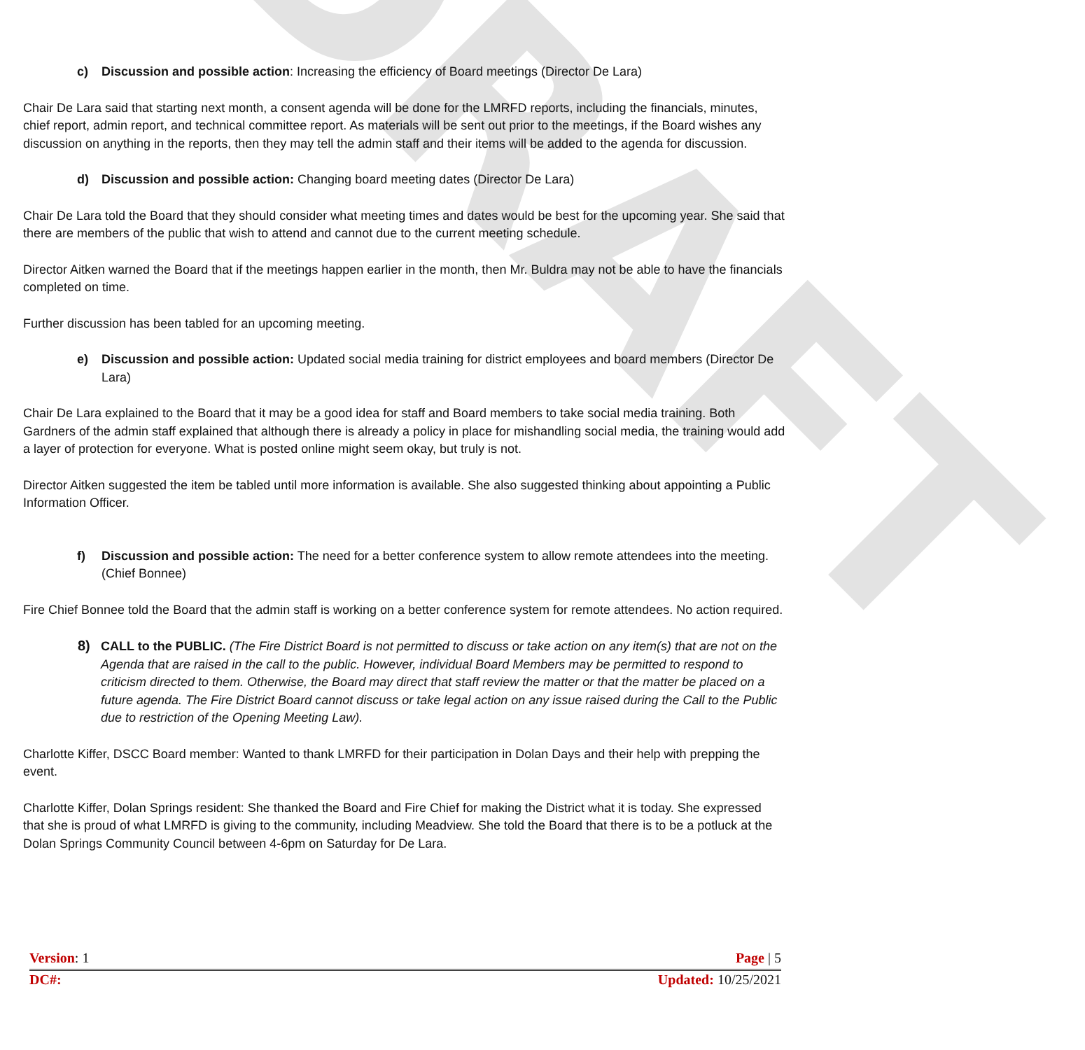DRAFT
c) Discussion and possible action: Increasing the efficiency of Board meetings (Director De Lara)
Chair De Lara said that starting next month, a consent agenda will be done for the LMRFD reports, including the financials, minutes, chief report, admin report, and technical committee report. As materials will be sent out prior to the meetings, if the Board wishes any discussion on anything in the reports, then they may tell the admin staff and their items will be added to the agenda for discussion.
d) Discussion and possible action: Changing board meeting dates (Director De Lara)
Chair De Lara told the Board that they should consider what meeting times and dates would be best for the upcoming year. She said that there are members of the public that wish to attend and cannot due to the current meeting schedule.
Director Aitken warned the Board that if the meetings happen earlier in the month, then Mr. Buldra may not be able to have the financials completed on time.
Further discussion has been tabled for an upcoming meeting.
e) Discussion and possible action: Updated social media training for district employees and board members (Director De Lara)
Chair De Lara explained to the Board that it may be a good idea for staff and Board members to take social media training. Both Gardners of the admin staff explained that although there is already a policy in place for mishandling social media, the training would add a layer of protection for everyone. What is posted online might seem okay, but truly is not.
Director Aitken suggested the item be tabled until more information is available. She also suggested thinking about appointing a Public Information Officer.
f) Discussion and possible action: The need for a better conference system to allow remote attendees into the meeting. (Chief Bonnee)
Fire Chief Bonnee told the Board that the admin staff is working on a better conference system for remote attendees. No action required.
8) CALL to the PUBLIC. (The Fire District Board is not permitted to discuss or take action on any item(s) that are not on the Agenda that are raised in the call to the public. However, individual Board Members may be permitted to respond to criticism directed to them. Otherwise, the Board may direct that staff review the matter or that the matter be placed on a future agenda. The Fire District Board cannot discuss or take legal action on any issue raised during the Call to the Public due to restriction of the Opening Meeting Law).
Charlotte Kiffer, DSCC Board member: Wanted to thank LMRFD for their participation in Dolan Days and their help with prepping the event.
Charlotte Kiffer, Dolan Springs resident: She thanked the Board and Fire Chief for making the District what it is today. She expressed that she is proud of what LMRFD is giving to the community, including Meadview. She told the Board that there is to be a potluck at the Dolan Springs Community Council between 4-6pm on Saturday for De Lara.
Version: 1 Page | 5
DC#: Updated: 10/25/2021